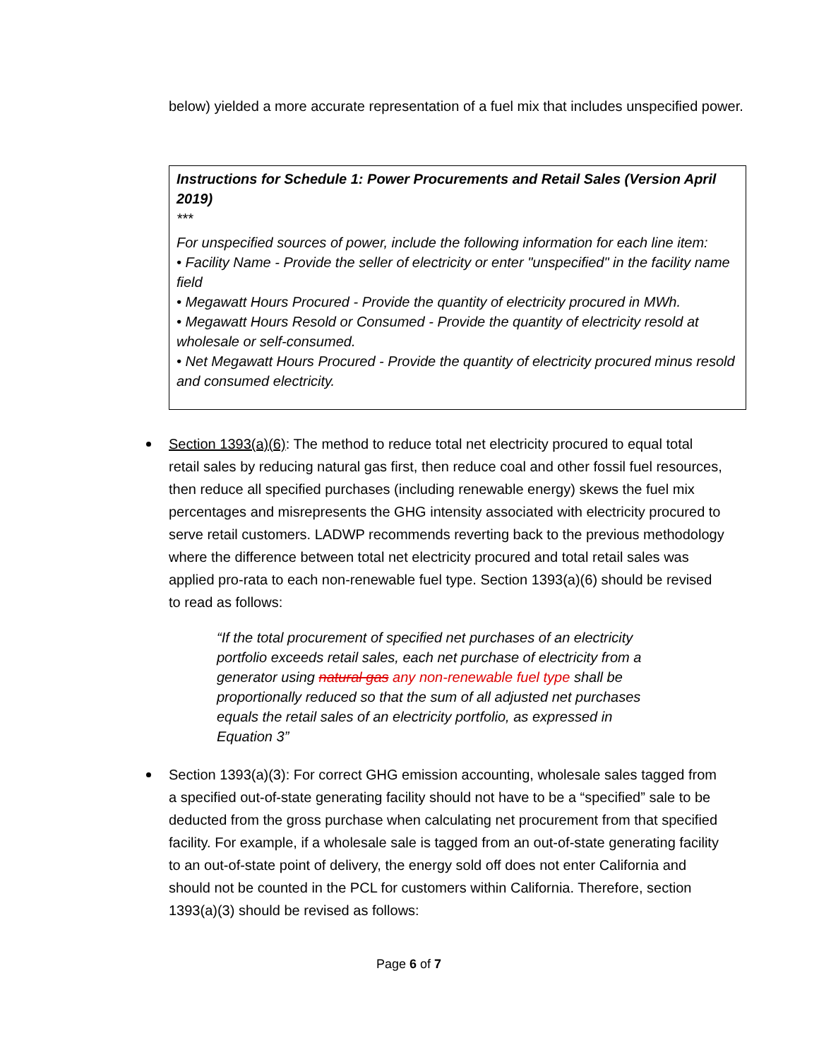below) yielded a more accurate representation of a fuel mix that includes unspecified power.
Instructions for Schedule 1: Power Procurements and Retail Sales (Version April 2019)
***
For unspecified sources of power, include the following information for each line item:
• Facility Name - Provide the seller of electricity or enter "unspecified" in the facility name field
• Megawatt Hours Procured - Provide the quantity of electricity procured in MWh.
• Megawatt Hours Resold or Consumed - Provide the quantity of electricity resold at wholesale or self-consumed.
• Net Megawatt Hours Procured - Provide the quantity of electricity procured minus resold and consumed electricity.
Section 1393(a)(6): The method to reduce total net electricity procured to equal total retail sales by reducing natural gas first, then reduce coal and other fossil fuel resources, then reduce all specified purchases (including renewable energy) skews the fuel mix percentages and misrepresents the GHG intensity associated with electricity procured to serve retail customers. LADWP recommends reverting back to the previous methodology where the difference between total net electricity procured and total retail sales was applied pro-rata to each non-renewable fuel type. Section 1393(a)(6) should be revised to read as follows:
“If the total procurement of specified net purchases of an electricity portfolio exceeds retail sales, each net purchase of electricity from a generator using natural gas any non-renewable fuel type shall be proportionally reduced so that the sum of all adjusted net purchases equals the retail sales of an electricity portfolio, as expressed in Equation 3”
Section 1393(a)(3): For correct GHG emission accounting, wholesale sales tagged from a specified out-of-state generating facility should not have to be a “specified” sale to be deducted from the gross purchase when calculating net procurement from that specified facility. For example, if a wholesale sale is tagged from an out-of-state generating facility to an out-of-state point of delivery, the energy sold off does not enter California and should not be counted in the PCL for customers within California. Therefore, section 1393(a)(3) should be revised as follows:
Page 6 of 7